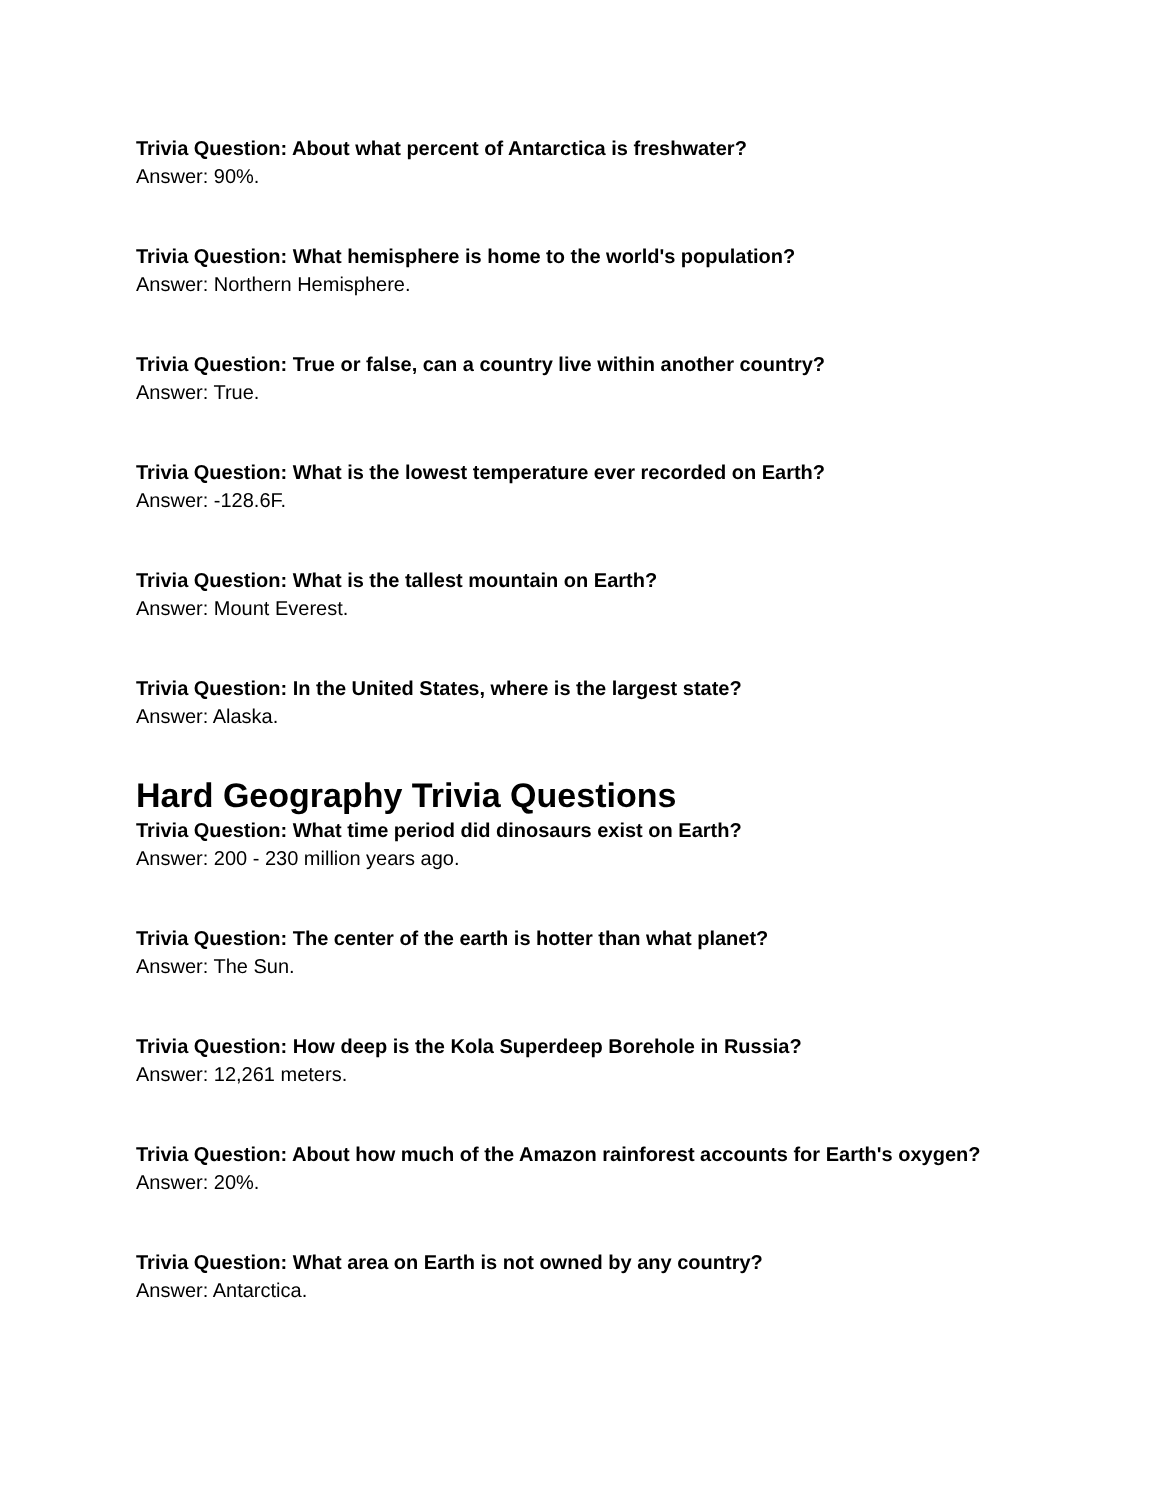Trivia Question: About what percent of Antarctica is freshwater?
Answer: 90%.
Trivia Question: What hemisphere is home to the world's population?
Answer: Northern Hemisphere.
Trivia Question: True or false, can a country live within another country?
Answer: True.
Trivia Question: What is the lowest temperature ever recorded on Earth?
Answer: -128.6F.
Trivia Question: What is the tallest mountain on Earth?
Answer: Mount Everest.
Trivia Question: In the United States, where is the largest state?
Answer: Alaska.
Hard Geography Trivia Questions
Trivia Question: What time period did dinosaurs exist on Earth?
Answer: 200 - 230 million years ago.
Trivia Question: The center of the earth is hotter than what planet?
Answer: The Sun.
Trivia Question: How deep is the Kola Superdeep Borehole in Russia?
Answer: 12,261 meters.
Trivia Question: About how much of the Amazon rainforest accounts for Earth's oxygen?
Answer: 20%.
Trivia Question: What area on Earth is not owned by any country?
Answer: Antarctica.